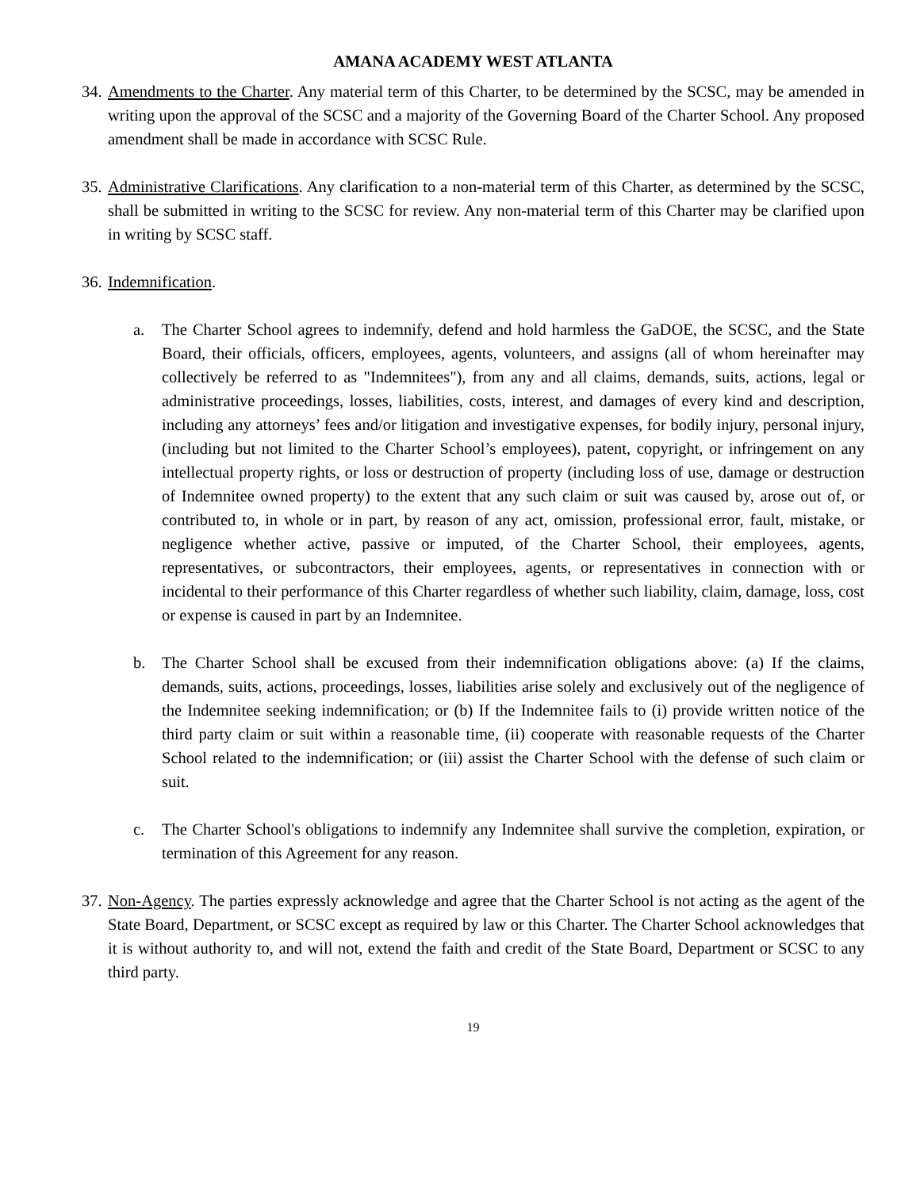AMANA ACADEMY WEST ATLANTA
34.
Amendments to the Charter. Any material term of this Charter, to be determined by the SCSC, may be amended in writing upon the approval of the SCSC and a majority of the Governing Board of the Charter School. Any proposed amendment shall be made in accordance with SCSC Rule.
35.
Administrative Clarifications. Any clarification to a non-material term of this Charter, as determined by the SCSC, shall be submitted in writing to the SCSC for review. Any non-material term of this Charter may be clarified upon in writing by SCSC staff.
36.
Indemnification.
a. The Charter School agrees to indemnify, defend and hold harmless the GaDOE, the SCSC, and the State Board, their officials, officers, employees, agents, volunteers, and assigns (all of whom hereinafter may collectively be referred to as "Indemnitees"), from any and all claims, demands, suits, actions, legal or administrative proceedings, losses, liabilities, costs, interest, and damages of every kind and description, including any attorneys’ fees and/or litigation and investigative expenses, for bodily injury, personal injury, (including but not limited to the Charter School’s employees), patent, copyright, or infringement on any intellectual property rights, or loss or destruction of property (including loss of use, damage or destruction of Indemnitee owned property) to the extent that any such claim or suit was caused by, arose out of, or contributed to, in whole or in part, by reason of any act, omission, professional error, fault, mistake, or negligence whether active, passive or imputed, of the Charter School, their employees, agents, representatives, or subcontractors, their employees, agents, or representatives in connection with or incidental to their performance of this Charter regardless of whether such liability, claim, damage, loss, cost or expense is caused in part by an Indemnitee.
b. The Charter School shall be excused from their indemnification obligations above: (a) If the claims, demands, suits, actions, proceedings, losses, liabilities arise solely and exclusively out of the negligence of the Indemnitee seeking indemnification; or (b) If the Indemnitee fails to (i) provide written notice of the third party claim or suit within a reasonable time, (ii) cooperate with reasonable requests of the Charter School related to the indemnification; or (iii) assist the Charter School with the defense of such claim or suit.
c. The Charter School's obligations to indemnify any Indemnitee shall survive the completion, expiration, or termination of this Agreement for any reason.
37.
Non-Agency. The parties expressly acknowledge and agree that the Charter School is not acting as the agent of the State Board, Department, or SCSC except as required by law or this Charter. The Charter School acknowledges that it is without authority to, and will not, extend the faith and credit of the State Board, Department or SCSC to any third party.
19